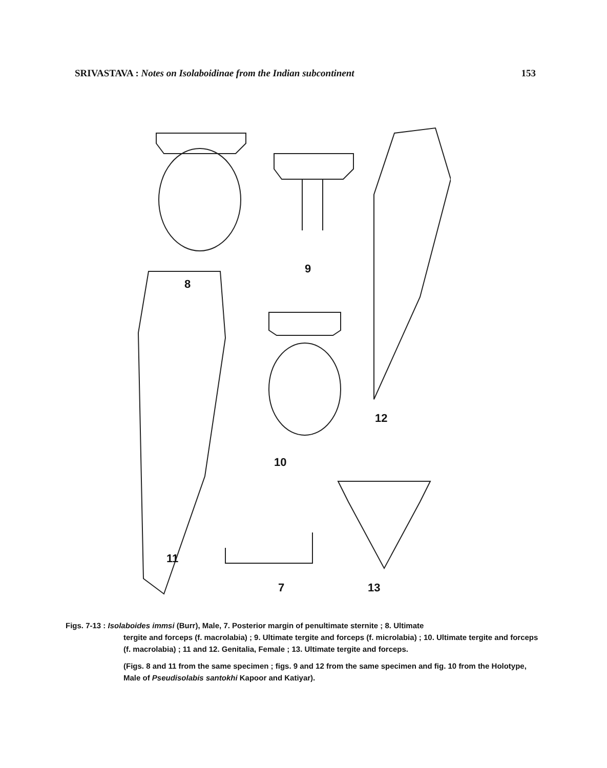SRIVASTAVA : Notes on Isolaboidinae from the Indian subcontinent 153
8
9
10
12
11
7 13
Figs. 7-13 : Isolaboides immsi (Burr), Male, 7. Posterior margin of penultimate sternite ; 8. Ultimate
tergite and forceps (f. macrolabia) ; 9. Ultimate tergite and forceps (f. microlabia) ; 10. Ultimate tergite and forceps (f. macrolabia) ; 11 and 12. Genitalia, Female ; 13. Ultimate tergite and forceps.
(Figs. 8 and 11 from the same specimen ; figs. 9 and 12 from the same specimen and fig. 10 from the Holotype, Male of Pseudisolabis santokhi Kapoor and Katiyar).